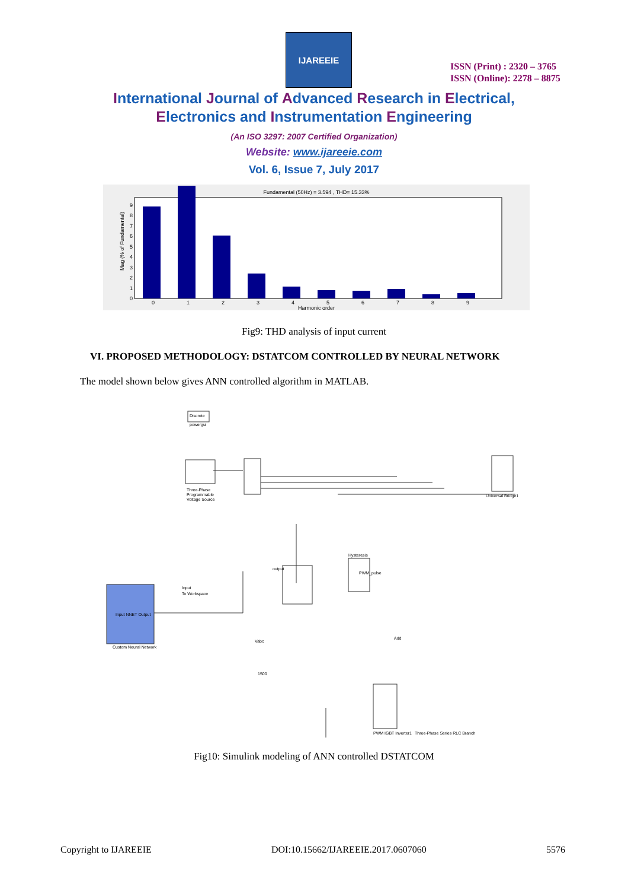IJAREEIE
ISSN (Print) : 2320 – 3765
ISSN (Online): 2278 – 8875
International Journal of Advanced Research in Electrical,
Electronics and Instrumentation Engineering
(An ISO 3297: 2007 Certified Organization)
Website: www.ijareeie.com
Vol. 6, Issue 7, July 2017
Fundamental (50Hz) = 3.594 , THD= 15.33%
0
1
2
3
4
5
6
7
8
9
Harmonic order
0
1
2
3
4
5
6
7
8
9
Mag (% of Fundamental)
Fig9: THD analysis of input current
VI. PROPOSED METHODOLOGY: DSTATCOM CONTROLLED BY NEURAL NETWORK
The model shown below gives ANN controlled algorithm in MATLAB.
Discrete
powergui
Three-Phase
Programmable
Voltage Source
Input NNET Output
Custom Neural Network
Input
To Workspace
output
Hysteresis
PWM_pulse
PWM IGBT Inverter1
Three-Phase Series RLC Branch
Universal Bridge1
Vabc
1500
Add
Fig10: Simulink modeling of ANN controlled DSTATCOM
Copyright to IJAREEIE DOI:10.15662/IJAREEIE.2017.0607060 5576